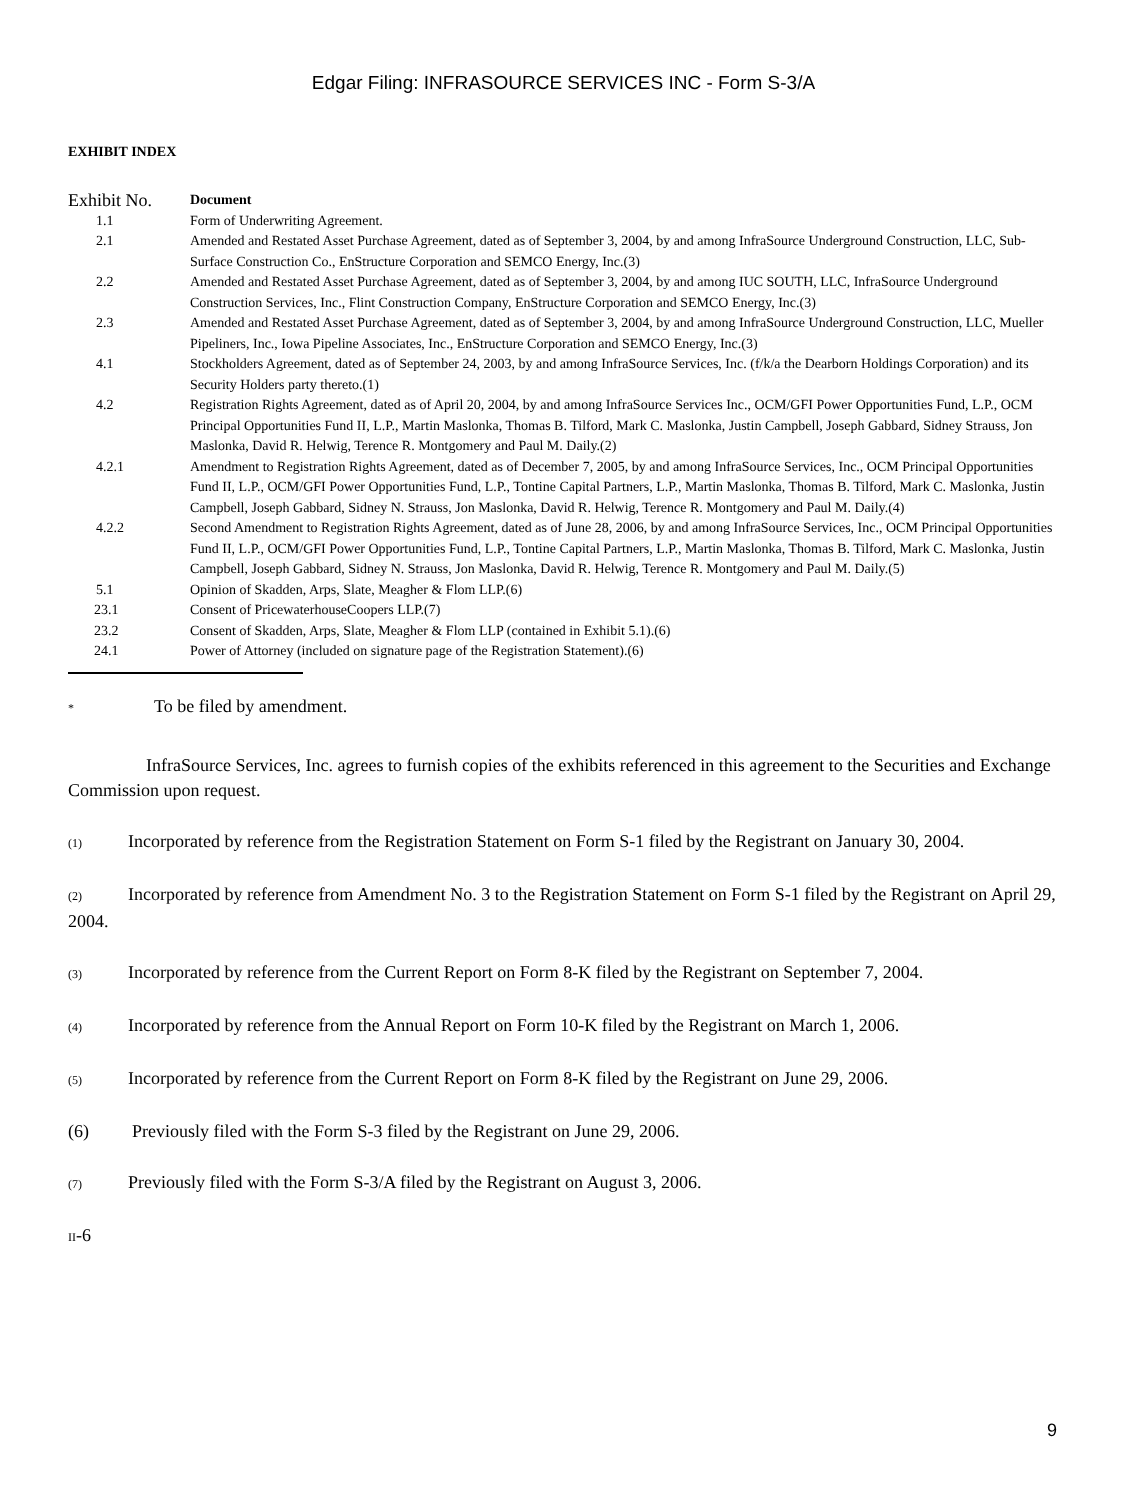Edgar Filing: INFRASOURCE SERVICES INC - Form S-3/A
EXHIBIT INDEX
| Exhibit No. | Document |
| 1.1 | Form of Underwriting Agreement. |
| 2.1 | Amended and Restated Asset Purchase Agreement, dated as of September 3, 2004, by and among InfraSource Underground Construction, LLC, Sub-Surface Construction Co., EnStructure Corporation and SEMCO Energy, Inc.(3) |
| 2.2 | Amended and Restated Asset Purchase Agreement, dated as of September 3, 2004, by and among IUC SOUTH, LLC, InfraSource Underground Construction Services, Inc., Flint Construction Company, EnStructure Corporation and SEMCO Energy, Inc.(3) |
| 2.3 | Amended and Restated Asset Purchase Agreement, dated as of September 3, 2004, by and among InfraSource Underground Construction, LLC, Mueller Pipeliners, Inc., Iowa Pipeline Associates, Inc., EnStructure Corporation and SEMCO Energy, Inc.(3) |
| 4.1 | Stockholders Agreement, dated as of September 24, 2003, by and among InfraSource Services, Inc. (f/k/a the Dearborn Holdings Corporation) and its Security Holders party thereto.(1) |
| 4.2 | Registration Rights Agreement, dated as of April 20, 2004, by and among InfraSource Services Inc., OCM/GFI Power Opportunities Fund, L.P., OCM Principal Opportunities Fund II, L.P., Martin Maslonka, Thomas B. Tilford, Mark C. Maslonka, Justin Campbell, Joseph Gabbard, Sidney Strauss, Jon Maslonka, David R. Helwig, Terence R. Montgomery and Paul M. Daily.(2) |
| 4.2.1 | Amendment to Registration Rights Agreement, dated as of December 7, 2005, by and among InfraSource Services, Inc., OCM Principal Opportunities Fund II, L.P., OCM/GFI Power Opportunities Fund, L.P., Tontine Capital Partners, L.P., Martin Maslonka, Thomas B. Tilford, Mark C. Maslonka, Justin Campbell, Joseph Gabbard, Sidney N. Strauss, Jon Maslonka, David R. Helwig, Terence R. Montgomery and Paul M. Daily.(4) |
| 4.2.2 | Second Amendment to Registration Rights Agreement, dated as of June 28, 2006, by and among InfraSource Services, Inc., OCM Principal Opportunities Fund II, L.P., OCM/GFI Power Opportunities Fund, L.P., Tontine Capital Partners, L.P., Martin Maslonka, Thomas B. Tilford, Mark C. Maslonka, Justin Campbell, Joseph Gabbard, Sidney N. Strauss, Jon Maslonka, David R. Helwig, Terence R. Montgomery and Paul M. Daily.(5) |
| 5.1 | Opinion of Skadden, Arps, Slate, Meagher & Flom LLP.(6) |
| 23.1 | Consent of PricewaterhouseCoopers LLP.(7) |
| 23.2 | Consent of Skadden, Arps, Slate, Meagher & Flom LLP (contained in Exhibit 5.1).(6) |
| 24.1 | Power of Attorney (included on signature page of the Registration Statement).(6) |
* To be filed by amendment.
InfraSource Services, Inc. agrees to furnish copies of the exhibits referenced in this agreement to the Securities and Exchange Commission upon request.
(1) Incorporated by reference from the Registration Statement on Form S-1 filed by the Registrant on January 30, 2004.
(2) Incorporated by reference from Amendment No. 3 to the Registration Statement on Form S-1 filed by the Registrant on April 29, 2004.
(3) Incorporated by reference from the Current Report on Form 8-K filed by the Registrant on September 7, 2004.
(4) Incorporated by reference from the Annual Report on Form 10-K filed by the Registrant on March 1, 2006.
(5) Incorporated by reference from the Current Report on Form 8-K filed by the Registrant on June 29, 2006.
(6) Previously filed with the Form S-3 filed by the Registrant on June 29, 2006.
(7) Previously filed with the Form S-3/A filed by the Registrant on August 3, 2006.
II-6
9